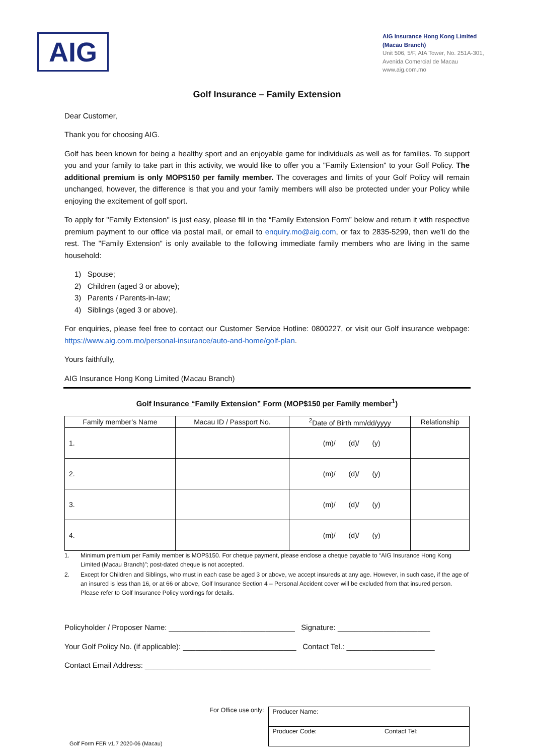AIG
AIG Insurance Hong Kong Limited
(Macau Branch)
Unit 506, 5/F, AIA Tower, No. 251A-301,
Avenida Comercial de Macau
www.aig.com.mo
Golf Insurance – Family Extension
Dear Customer,
Thank you for choosing AIG.
Golf has been known for being a healthy sport and an enjoyable game for individuals as well as for families. To support you and your family to take part in this activity, we would like to offer you a "Family Extension" to your Golf Policy. The additional premium is only MOP$150 per family member. The coverages and limits of your Golf Policy will remain unchanged, however, the difference is that you and your family members will also be protected under your Policy while enjoying the excitement of golf sport.
To apply for "Family Extension" is just easy, please fill in the “Family Extension Form” below and return it with respective premium payment to our office via postal mail, or email to enquiry.mo@aig.com, or fax to 2835-5299, then we'll do the rest. The "Family Extension" is only available to the following immediate family members who are living in the same household:
1) Spouse;
2) Children (aged 3 or above);
3) Parents / Parents-in-law;
4) Siblings (aged 3 or above).
For enquiries, please feel free to contact our Customer Service Hotline: 0800227, or visit our Golf insurance webpage: https://www.aig.com.mo/personal-insurance/auto-and-home/golf-plan.
Yours faithfully,
AIG Insurance Hong Kong Limited (Macau Branch)
Golf Insurance “Family Extension” Form (MOP$150 per Family member<sup>1</sup>)
| Family member’s Name | Macau ID / Passport No. | <sup>2</sup> Date of Birth mm/dd/yyyy | Relationship |
| --- | --- | --- | --- |
| 1. | | (m)/ (d)/ (y) | |
| 2. | | (m)/ (d)/ (y) | |
| 3. | | (m)/ (d)/ (y) | |
| 4. | | (m)/ (d)/ (y) | |
1. Minimum premium per Family member is MOP$150. For cheque payment, please enclose a cheque payable to “AIG Insurance Hong Kong Limited (Macau Branch)”; post-dated cheque is not accepted.
2. Except for Children and Siblings, who must in each case be aged 3 or above, we accept insureds at any age. However, in such case, if the age of an insured is less than 16, or at 66 or above, Golf Insurance Section 4 – Personal Accident cover will be excluded from that insured person. Please refer to Golf Insurance Policy wordings for details.
Policyholder / Proposer Name: ______________________________ Signature: ______________________
Your Golf Policy No. (if applicable): ___________________________ Contact Tel.: _____________________
Contact Email Address: ____________________________________________________________________
For Office use only:
Golf Form FER v1.7 2020-06 (Macau)
| Producer Name: | |
| Producer Code: | Contact Tel: |